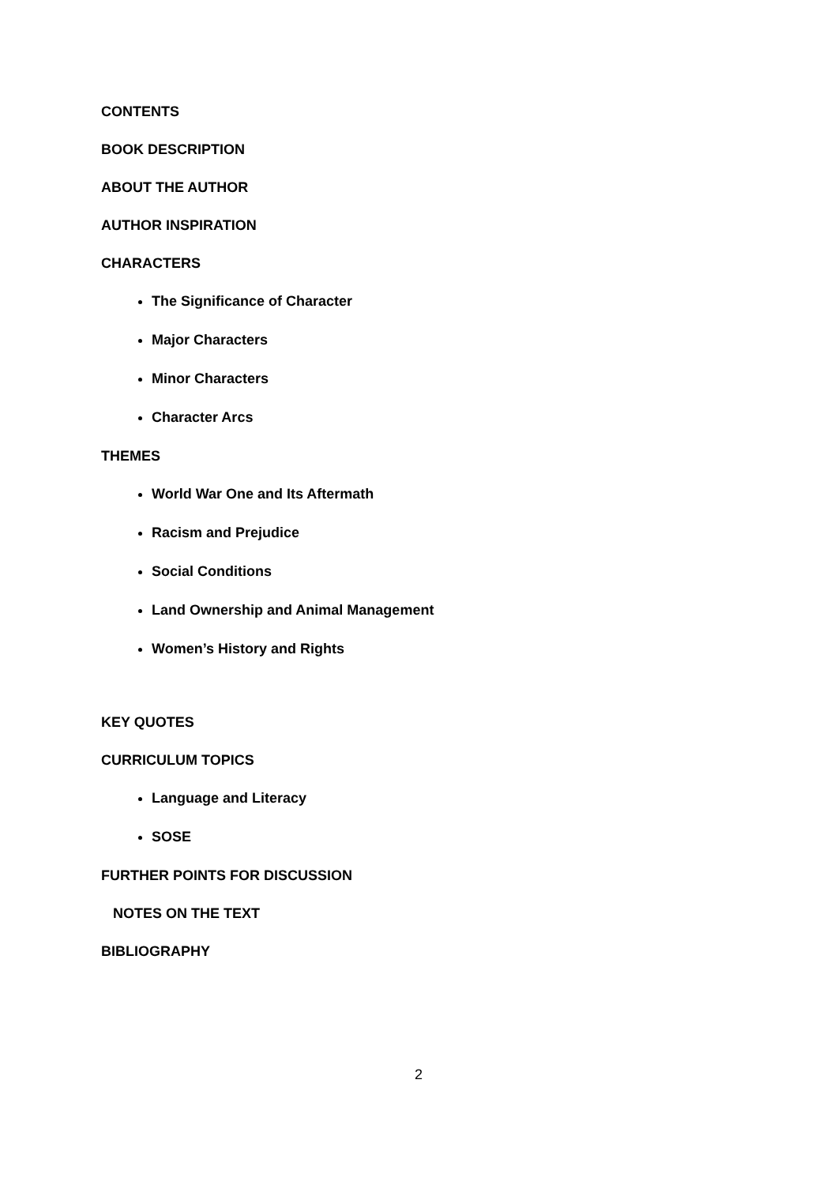CONTENTS
BOOK DESCRIPTION
ABOUT THE AUTHOR
AUTHOR INSPIRATION
CHARACTERS
The Significance of Character
Major Characters
Minor Characters
Character Arcs
THEMES
World War One and Its Aftermath
Racism and Prejudice
Social Conditions
Land Ownership and Animal Management
Women’s History and Rights
KEY QUOTES
CURRICULUM TOPICS
Language and Literacy
SOSE
FURTHER POINTS FOR DISCUSSION
NOTES ON THE TEXT
BIBLIOGRAPHY
2